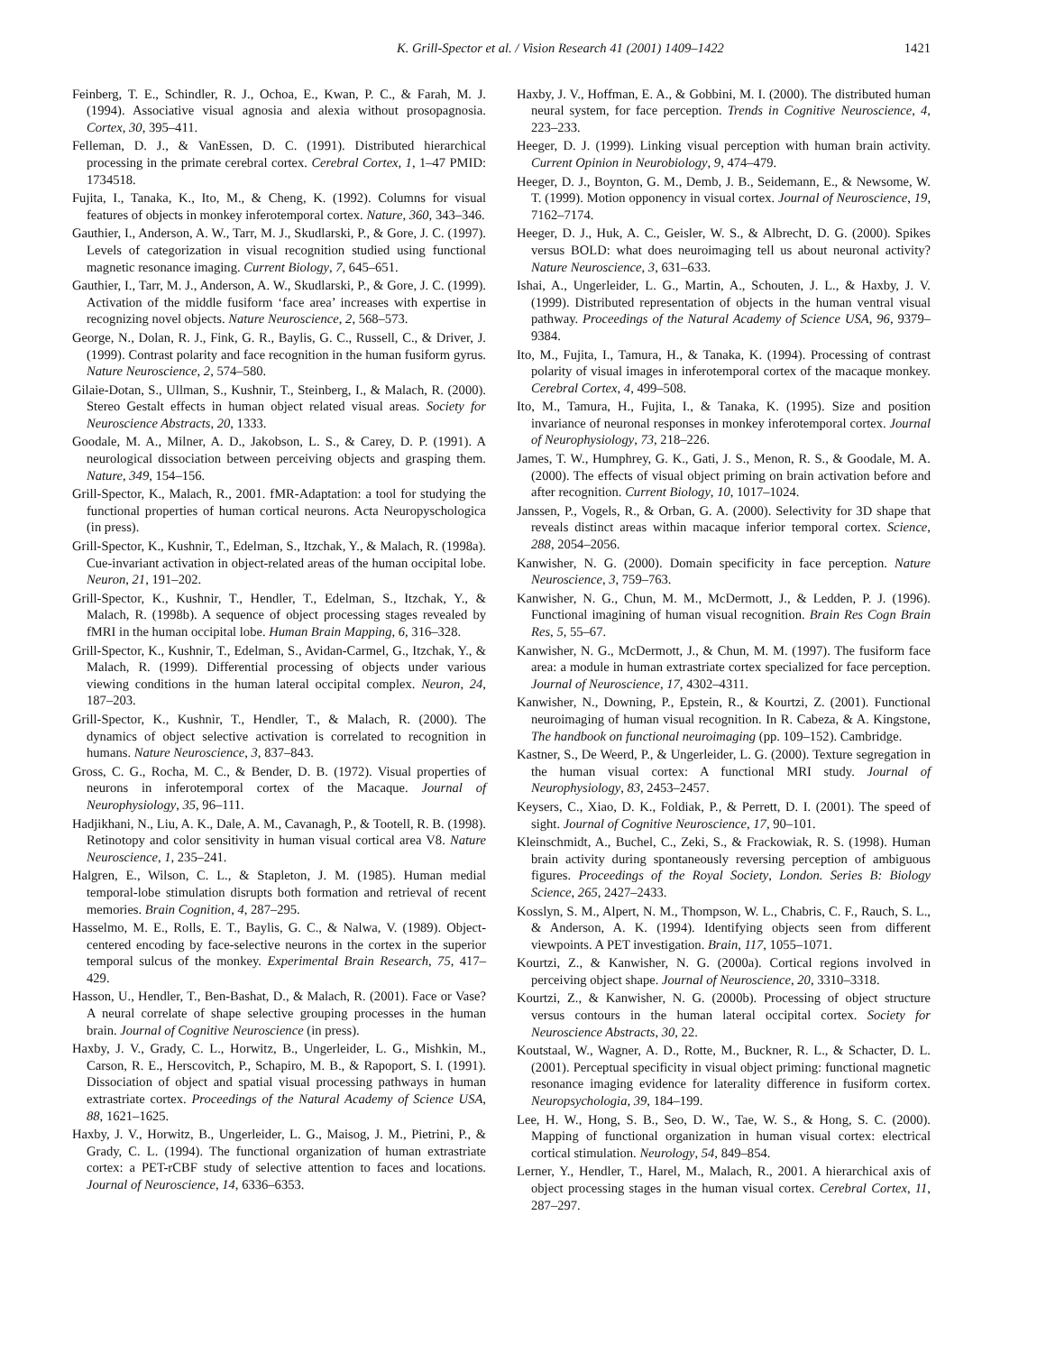K. Grill-Spector et al. / Vision Research 41 (2001) 1409–1422 1421
Feinberg, T. E., Schindler, R. J., Ochoa, E., Kwan, P. C., & Farah, M. J. (1994). Associative visual agnosia and alexia without prosopagnosia. Cortex, 30, 395–411.
Felleman, D. J., & VanEssen, D. C. (1991). Distributed hierarchical processing in the primate cerebral cortex. Cerebral Cortex, 1, 1–47 PMID: 1734518.
Fujita, I., Tanaka, K., Ito, M., & Cheng, K. (1992). Columns for visual features of objects in monkey inferotemporal cortex. Nature, 360, 343–346.
Gauthier, I., Anderson, A. W., Tarr, M. J., Skudlarski, P., & Gore, J. C. (1997). Levels of categorization in visual recognition studied using functional magnetic resonance imaging. Current Biology, 7, 645–651.
Gauthier, I., Tarr, M. J., Anderson, A. W., Skudlarski, P., & Gore, J. C. (1999). Activation of the middle fusiform ‘face area’ increases with expertise in recognizing novel objects. Nature Neuroscience, 2, 568–573.
George, N., Dolan, R. J., Fink, G. R., Baylis, G. C., Russell, C., & Driver, J. (1999). Contrast polarity and face recognition in the human fusiform gyrus. Nature Neuroscience, 2, 574–580.
Gilaie-Dotan, S., Ullman, S., Kushnir, T., Steinberg, I., & Malach, R. (2000). Stereo Gestalt effects in human object related visual areas. Society for Neuroscience Abstracts, 20, 1333.
Goodale, M. A., Milner, A. D., Jakobson, L. S., & Carey, D. P. (1991). A neurological dissociation between perceiving objects and grasping them. Nature, 349, 154–156.
Grill-Spector, K., Malach, R., 2001. fMR-Adaptation: a tool for studying the functional properties of human cortical neurons. Acta Neuropyschologica (in press).
Grill-Spector, K., Kushnir, T., Edelman, S., Itzchak, Y., & Malach, R. (1998a). Cue-invariant activation in object-related areas of the human occipital lobe. Neuron, 21, 191–202.
Grill-Spector, K., Kushnir, T., Hendler, T., Edelman, S., Itzchak, Y., & Malach, R. (1998b). A sequence of object processing stages revealed by fMRI in the human occipital lobe. Human Brain Mapping, 6, 316–328.
Grill-Spector, K., Kushnir, T., Edelman, S., Avidan-Carmel, G., Itzchak, Y., & Malach, R. (1999). Differential processing of objects under various viewing conditions in the human lateral occipital complex. Neuron, 24, 187–203.
Grill-Spector, K., Kushnir, T., Hendler, T., & Malach, R. (2000). The dynamics of object selective activation is correlated to recognition in humans. Nature Neuroscience, 3, 837–843.
Gross, C. G., Rocha, M. C., & Bender, D. B. (1972). Visual properties of neurons in inferotemporal cortex of the Macaque. Journal of Neurophysiology, 35, 96–111.
Hadjikhani, N., Liu, A. K., Dale, A. M., Cavanagh, P., & Tootell, R. B. (1998). Retinotopy and color sensitivity in human visual cortical area V8. Nature Neuroscience, 1, 235–241.
Halgren, E., Wilson, C. L., & Stapleton, J. M. (1985). Human medial temporal-lobe stimulation disrupts both formation and retrieval of recent memories. Brain Cognition, 4, 287–295.
Hasselmo, M. E., Rolls, E. T., Baylis, G. C., & Nalwa, V. (1989). Object-centered encoding by face-selective neurons in the cortex in the superior temporal sulcus of the monkey. Experimental Brain Research, 75, 417–429.
Hasson, U., Hendler, T., Ben-Bashat, D., & Malach, R. (2001). Face or Vase? A neural correlate of shape selective grouping processes in the human brain. Journal of Cognitive Neuroscience (in press).
Haxby, J. V., Grady, C. L., Horwitz, B., Ungerleider, L. G., Mishkin, M., Carson, R. E., Herscovitch, P., Schapiro, M. B., & Rapoport, S. I. (1991). Dissociation of object and spatial visual processing pathways in human extrastriate cortex. Proceedings of the Natural Academy of Science USA, 88, 1621–1625.
Haxby, J. V., Horwitz, B., Ungerleider, L. G., Maisog, J. M., Pietrini, P., & Grady, C. L. (1994). The functional organization of human extrastriate cortex: a PET-rCBF study of selective attention to faces and locations. Journal of Neuroscience, 14, 6336–6353.
Haxby, J. V., Hoffman, E. A., & Gobbini, M. I. (2000). The distributed human neural system, for face perception. Trends in Cognitive Neuroscience, 4, 223–233.
Heeger, D. J. (1999). Linking visual perception with human brain activity. Current Opinion in Neurobiology, 9, 474–479.
Heeger, D. J., Boynton, G. M., Demb, J. B., Seidemann, E., & Newsome, W. T. (1999). Motion opponency in visual cortex. Journal of Neuroscience, 19, 7162–7174.
Heeger, D. J., Huk, A. C., Geisler, W. S., & Albrecht, D. G. (2000). Spikes versus BOLD: what does neuroimaging tell us about neuronal activity? Nature Neuroscience, 3, 631–633.
Ishai, A., Ungerleider, L. G., Martin, A., Schouten, J. L., & Haxby, J. V. (1999). Distributed representation of objects in the human ventral visual pathway. Proceedings of the Natural Academy of Science USA, 96, 9379–9384.
Ito, M., Fujita, I., Tamura, H., & Tanaka, K. (1994). Processing of contrast polarity of visual images in inferotemporal cortex of the macaque monkey. Cerebral Cortex, 4, 499–508.
Ito, M., Tamura, H., Fujita, I., & Tanaka, K. (1995). Size and position invariance of neuronal responses in monkey inferotemporal cortex. Journal of Neurophysiology, 73, 218–226.
James, T. W., Humphrey, G. K., Gati, J. S., Menon, R. S., & Goodale, M. A. (2000). The effects of visual object priming on brain activation before and after recognition. Current Biology, 10, 1017–1024.
Janssen, P., Vogels, R., & Orban, G. A. (2000). Selectivity for 3D shape that reveals distinct areas within macaque inferior temporal cortex. Science, 288, 2054–2056.
Kanwisher, N. G. (2000). Domain specificity in face perception. Nature Neuroscience, 3, 759–763.
Kanwisher, N. G., Chun, M. M., McDermott, J., & Ledden, P. J. (1996). Functional imagining of human visual recognition. Brain Res Cogn Brain Res, 5, 55–67.
Kanwisher, N. G., McDermott, J., & Chun, M. M. (1997). The fusiform face area: a module in human extrastriate cortex specialized for face perception. Journal of Neuroscience, 17, 4302–4311.
Kanwisher, N., Downing, P., Epstein, R., & Kourtzi, Z. (2001). Functional neuroimaging of human visual recognition. In R. Cabeza, & A. Kingstone, The handbook on functional neuroimaging (pp. 109–152). Cambridge.
Kastner, S., De Weerd, P., & Ungerleider, L. G. (2000). Texture segregation in the human visual cortex: A functional MRI study. Journal of Neurophysiology, 83, 2453–2457.
Keysers, C., Xiao, D. K., Foldiak, P., & Perrett, D. I. (2001). The speed of sight. Journal of Cognitive Neuroscience, 17, 90–101.
Kleinschmidt, A., Buchel, C., Zeki, S., & Frackowiak, R. S. (1998). Human brain activity during spontaneously reversing perception of ambiguous figures. Proceedings of the Royal Society, London. Series B: Biology Science, 265, 2427–2433.
Kosslyn, S. M., Alpert, N. M., Thompson, W. L., Chabris, C. F., Rauch, S. L., & Anderson, A. K. (1994). Identifying objects seen from different viewpoints. A PET investigation. Brain, 117, 1055–1071.
Kourtzi, Z., & Kanwisher, N. G. (2000a). Cortical regions involved in perceiving object shape. Journal of Neuroscience, 20, 3310–3318.
Kourtzi, Z., & Kanwisher, N. G. (2000b). Processing of object structure versus contours in the human lateral occipital cortex. Society for Neuroscience Abstracts, 30, 22.
Koutstaal, W., Wagner, A. D., Rotte, M., Buckner, R. L., & Schacter, D. L. (2001). Perceptual specificity in visual object priming: functional magnetic resonance imaging evidence for laterality difference in fusiform cortex. Neuropsychologia, 39, 184–199.
Lee, H. W., Hong, S. B., Seo, D. W., Tae, W. S., & Hong, S. C. (2000). Mapping of functional organization in human visual cortex: electrical cortical stimulation. Neurology, 54, 849–854.
Lerner, Y., Hendler, T., Harel, M., Malach, R., 2001. A hierarchical axis of object processing stages in the human visual cortex. Cerebral Cortex, 11, 287–297.